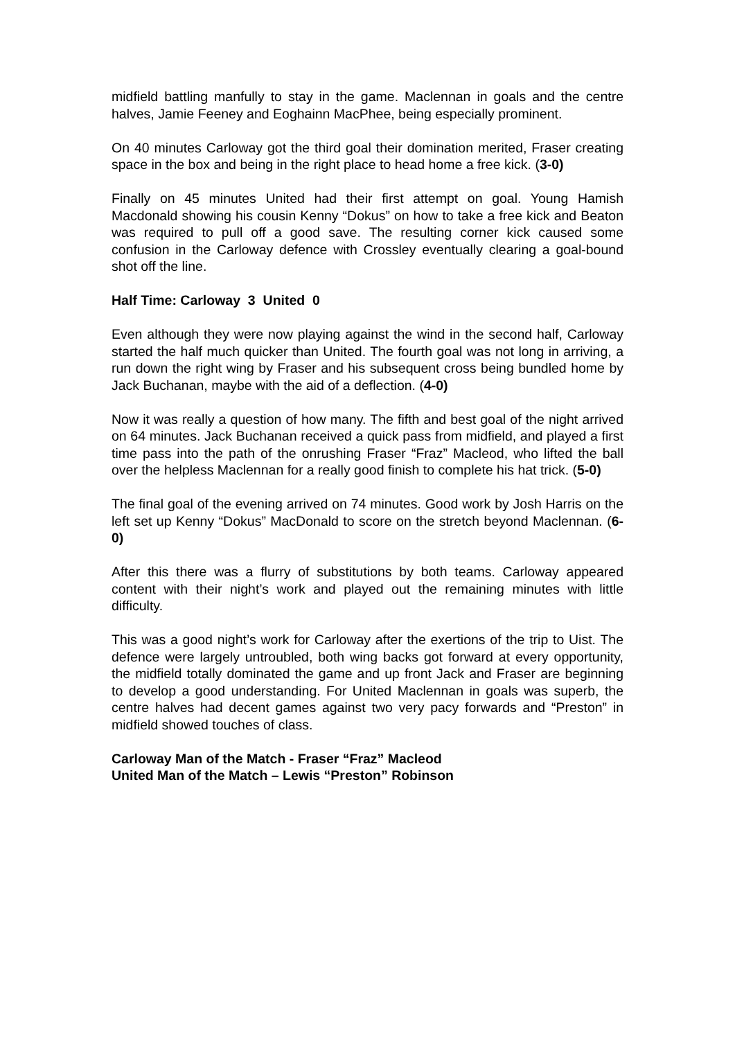midfield battling manfully to stay in the game. Maclennan in goals and the centre halves, Jamie Feeney and Eoghainn MacPhee, being especially prominent.
On 40 minutes Carloway got the third goal their domination merited, Fraser creating space in the box and being in the right place to head home a free kick. (3-0)
Finally on 45 minutes United had their first attempt on goal. Young Hamish Macdonald showing his cousin Kenny “Dokus” on how to take a free kick and Beaton was required to pull off a good save. The resulting corner kick caused some confusion in the Carloway defence with Crossley eventually clearing a goal-bound shot off the line.
Half Time: Carloway 3 United 0
Even although they were now playing against the wind in the second half, Carloway started the half much quicker than United. The fourth goal was not long in arriving, a run down the right wing by Fraser and his subsequent cross being bundled home by Jack Buchanan, maybe with the aid of a deflection. (4-0)
Now it was really a question of how many. The fifth and best goal of the night arrived on 64 minutes. Jack Buchanan received a quick pass from midfield, and played a first time pass into the path of the onrushing Fraser “Fraz” Macleod, who lifted the ball over the helpless Maclennan for a really good finish to complete his hat trick. (5-0)
The final goal of the evening arrived on 74 minutes. Good work by Josh Harris on the left set up Kenny “Dokus” MacDonald to score on the stretch beyond Maclennan. (6-0)
After this there was a flurry of substitutions by both teams. Carloway appeared content with their night’s work and played out the remaining minutes with little difficulty.
This was a good night’s work for Carloway after the exertions of the trip to Uist. The defence were largely untroubled, both wing backs got forward at every opportunity, the midfield totally dominated the game and up front Jack and Fraser are beginning to develop a good understanding. For United Maclennan in goals was superb, the centre halves had decent games against two very pacy forwards and “Preston” in midfield showed touches of class.
Carloway Man of the Match - Fraser “Fraz” Macleod
United Man of the Match – Lewis “Preston” Robinson